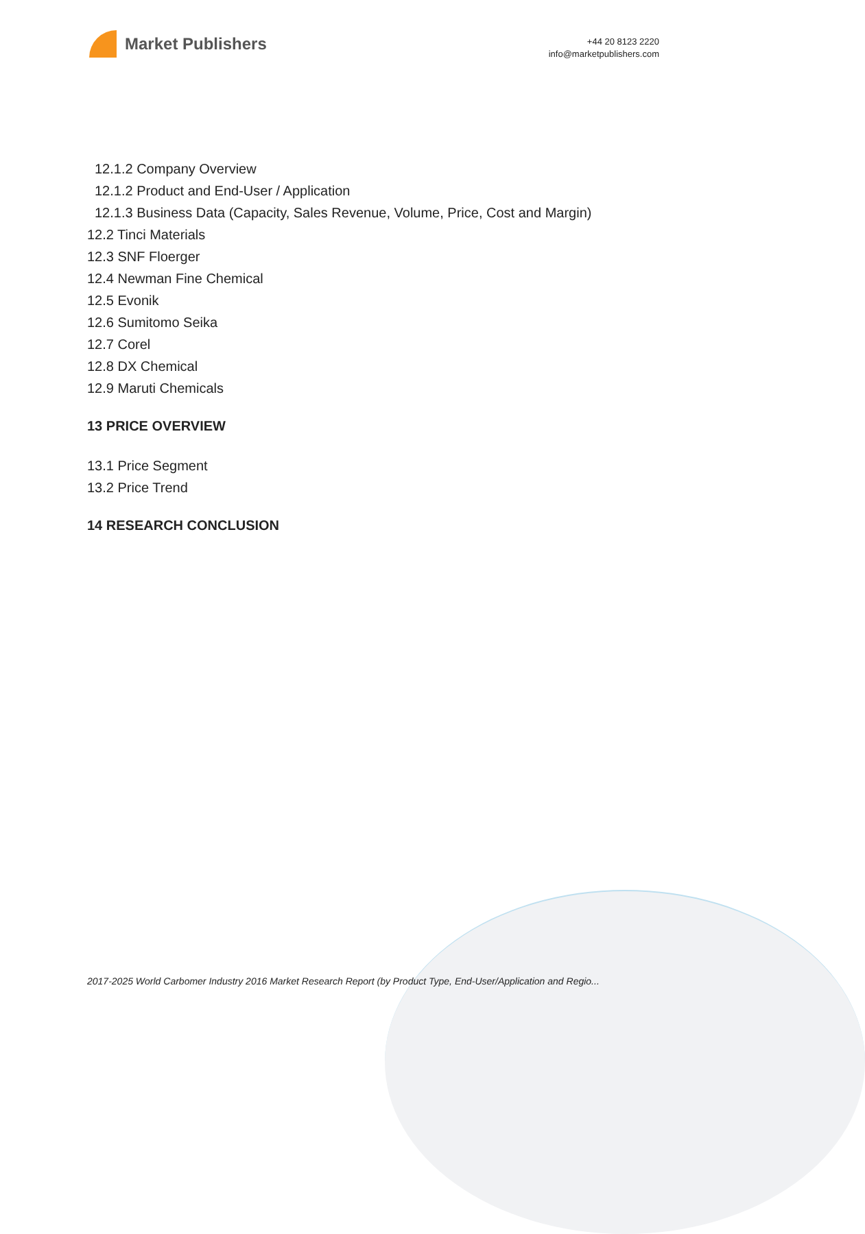Market Publishers
+44 20 8123 2220
info@marketpublishers.com
12.1.2 Company Overview
12.1.2 Product and End-User / Application
12.1.3 Business Data (Capacity, Sales Revenue, Volume, Price, Cost and Margin)
12.2 Tinci Materials
12.3 SNF Floerger
12.4 Newman Fine Chemical
12.5 Evonik
12.6 Sumitomo Seika
12.7 Corel
12.8 DX Chemical
12.9 Maruti Chemicals
13 PRICE OVERVIEW
13.1 Price Segment
13.2 Price Trend
14 RESEARCH CONCLUSION
2017-2025 World Carbomer Industry 2016 Market Research Report (by Product Type, End-User/Application and Regio...